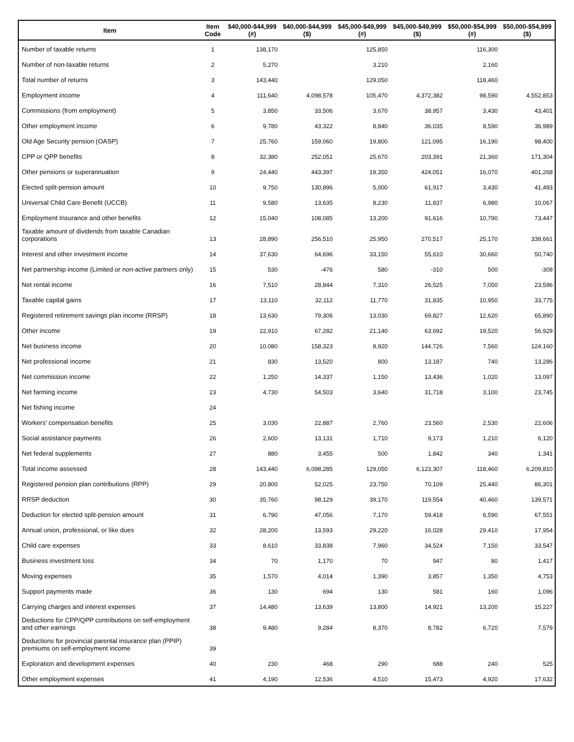| Item | Item Code | $40,000-$44,999 (#) | $40,000-$44,999 ($) | $45,000-$49,999 (#) | $45,000-$49,999 ($) | $50,000-$54,999 (#) | $50,000-$54,999 ($) |
| --- | --- | --- | --- | --- | --- | --- | --- |
| Number of taxable returns | 1 | 138,170 | | 125,850 | | 116,300 | |
| Number of non-taxable returns | 2 | 5,270 | | 3,210 | | 2,160 | |
| Total number of returns | 3 | 143,440 | | 129,050 | | 118,460 | |
| Employment income | 4 | 111,640 | 4,098,578 | 105,470 | 4,372,382 | 98,590 | 4,552,853 |
| Commissions (from employment) | 5 | 3,850 | 33,506 | 3,670 | 38,957 | 3,430 | 43,401 |
| Other employment income | 6 | 9,780 | 43,322 | 8,840 | 36,035 | 8,590 | 36,989 |
| Old Age Security pension (OASP) | 7 | 25,760 | 159,060 | 19,800 | 121,095 | 16,190 | 98,400 |
| CPP or QPP benefits | 8 | 32,380 | 252,051 | 25,670 | 203,391 | 21,360 | 171,304 |
| Other pensions or superannuation | 9 | 24,440 | 443,397 | 19,350 | 424,051 | 16,070 | 401,268 |
| Elected split-pension amount | 10 | 9,750 | 130,896 | 5,000 | 61,917 | 3,430 | 41,493 |
| Universal Child Care Benefit (UCCB) | 11 | 9,580 | 13,635 | 8,230 | 11,837 | 6,980 | 10,067 |
| Employment Insurance and other benefits | 12 | 15,040 | 108,085 | 13,200 | 91,616 | 10,790 | 73,447 |
| Taxable amount of dividends from taxable Canadian corporations | 13 | 28,890 | 256,510 | 25,950 | 270,517 | 25,170 | 338,661 |
| Interest and other investment income | 14 | 37,630 | 64,696 | 33,150 | 55,610 | 30,660 | 50,740 |
| Net partnership income (Limited or non-active partners only) | 15 | 530 | -476 | 580 | -310 | 500 | -309 |
| Net rental income | 16 | 7,510 | 28,844 | 7,310 | 26,525 | 7,050 | 23,596 |
| Taxable capital gains | 17 | 13,110 | 32,112 | 11,770 | 31,835 | 10,950 | 33,775 |
| Registered retirement savings plan income (RRSP) | 18 | 13,630 | 79,306 | 13,030 | 69,827 | 12,620 | 65,890 |
| Other income | 19 | 22,910 | 67,282 | 21,140 | 63,692 | 19,520 | 56,929 |
| Net business income | 20 | 10,080 | 158,323 | 8,920 | 144,726 | 7,560 | 124,160 |
| Net professional income | 21 | 830 | 13,520 | 800 | 13,187 | 740 | 13,286 |
| Net commission income | 22 | 1,250 | 14,337 | 1,150 | 13,436 | 1,020 | 13,097 |
| Net farming income | 23 | 4,730 | 54,503 | 3,640 | 31,718 | 3,100 | 23,745 |
| Net fishing income | 24 | | | | | | |
| Workers' compensation benefits | 25 | 3,030 | 22,887 | 2,760 | 23,560 | 2,530 | 22,606 |
| Social assistance payments | 26 | 2,600 | 13,131 | 1,710 | 9,173 | 1,210 | 6,120 |
| Net federal supplements | 27 | 880 | 3,455 | 500 | 1,842 | 340 | 1,341 |
| Total income assessed | 28 | 143,440 | 6,098,285 | 129,050 | 6,123,307 | 118,460 | 6,209,810 |
| Registered pension plan contributions (RPP) | 29 | 20,800 | 52,025 | 23,750 | 70,109 | 25,440 | 86,301 |
| RRSP deduction | 30 | 35,760 | 98,129 | 39,170 | 119,554 | 40,460 | 139,571 |
| Deduction for elected split-pension amount | 31 | 6,790 | 47,056 | 7,170 | 59,418 | 6,590 | 67,551 |
| Annual union, professional, or like dues | 32 | 28,200 | 13,593 | 29,220 | 16,028 | 29,410 | 17,954 |
| Child care expenses | 33 | 8,610 | 33,838 | 7,960 | 34,524 | 7,150 | 33,547 |
| Business investment loss | 34 | 70 | 1,170 | 70 | 947 | 80 | 1,417 |
| Moving expenses | 35 | 1,570 | 4,014 | 1,390 | 3,857 | 1,350 | 4,753 |
| Support payments made | 36 | 130 | 694 | 130 | 581 | 160 | 1,096 |
| Carrying charges and interest expenses | 37 | 14,480 | 13,639 | 13,800 | 14,921 | 13,200 | 15,227 |
| Deductions for CPP/QPP contributions on self-employment and other earnings | 38 | 9,480 | 9,284 | 8,370 | 8,782 | 6,720 | 7,579 |
| Deductions for provincial parental insurance plan (PPIP) premiums on self-employment income | 39 | | | | | | |
| Exploration and development expenses | 40 | 230 | 468 | 290 | 688 | 240 | 525 |
| Other employment expenses | 41 | 4,190 | 12,536 | 4,510 | 15,473 | 4,920 | 17,632 |